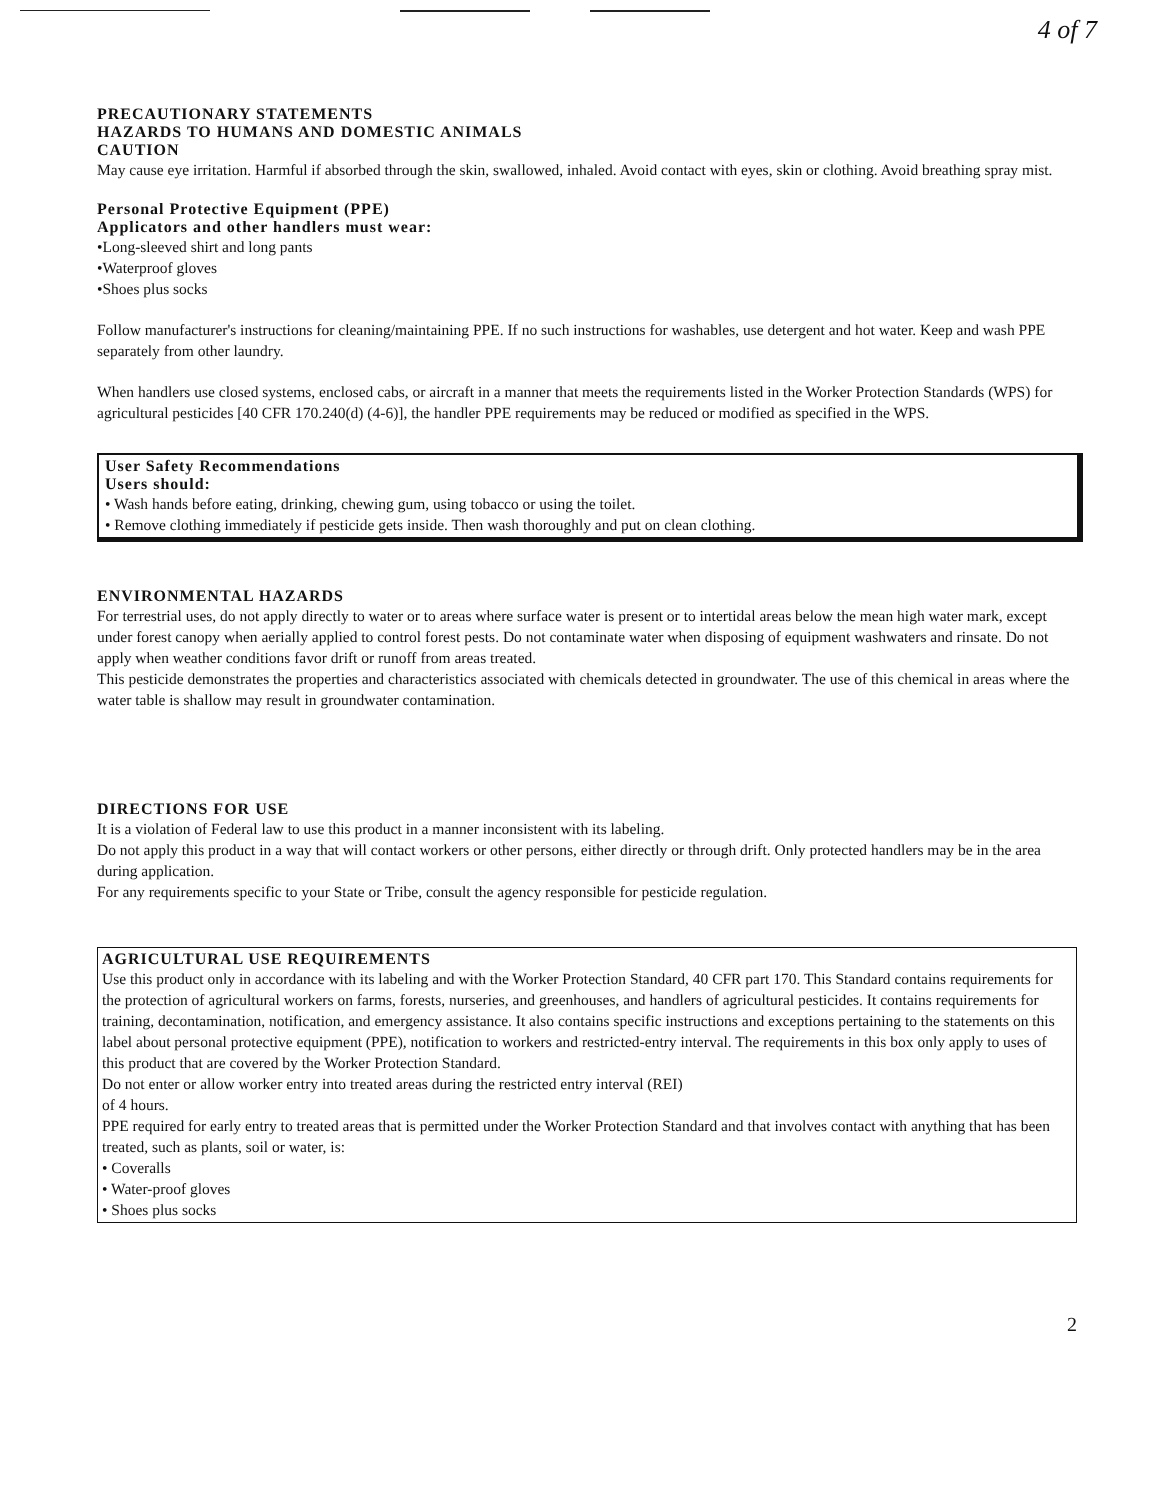4 of 7
PRECAUTIONARY STATEMENTS
HAZARDS TO HUMANS AND DOMESTIC ANIMALS
CAUTION
May cause eye irritation. Harmful if absorbed through the skin, swallowed, inhaled. Avoid contact with eyes, skin or clothing. Avoid breathing spray mist.
Personal Protective Equipment (PPE)
Applicators and other handlers must wear:
•Long-sleeved shirt and long pants
•Waterproof gloves
•Shoes plus socks
Follow manufacturer's instructions for cleaning/maintaining PPE. If no such instructions for washables, use detergent and hot water. Keep and wash PPE separately from other laundry.
When handlers use closed systems, enclosed cabs, or aircraft in a manner that meets the requirements listed in the Worker Protection Standards (WPS) for agricultural pesticides [40 CFR 170.240(d) (4-6)], the handler PPE requirements may be reduced or modified as specified in the WPS.
User Safety Recommendations
Users should:
• Wash hands before eating, drinking, chewing gum, using tobacco or using the toilet.
• Remove clothing immediately if pesticide gets inside. Then wash thoroughly and put on clean clothing.
ENVIRONMENTAL HAZARDS
For terrestrial uses, do not apply directly to water or to areas where surface water is present or to intertidal areas below the mean high water mark, except under forest canopy when aerially applied to control forest pests. Do not contaminate water when disposing of equipment washwaters and rinsate. Do not apply when weather conditions favor drift or runoff from areas treated.
This pesticide demonstrates the properties and characteristics associated with chemicals detected in groundwater. The use of this chemical in areas where the water table is shallow may result in groundwater contamination.
DIRECTIONS FOR USE
It is a violation of Federal law to use this product in a manner inconsistent with its labeling.
Do not apply this product in a way that will contact workers or other persons, either directly or through drift. Only protected handlers may be in the area during application.
For any requirements specific to your State or Tribe, consult the agency responsible for pesticide regulation.
AGRICULTURAL USE REQUIREMENTS
Use this product only in accordance with its labeling and with the Worker Protection Standard, 40 CFR part 170. This Standard contains requirements for the protection of agricultural workers on farms, forests, nurseries, and greenhouses, and handlers of agricultural pesticides. It contains requirements for training, decontamination, notification, and emergency assistance. It also contains specific instructions and exceptions pertaining to the statements on this label about personal protective equipment (PPE), notification to workers and restricted-entry interval. The requirements in this box only apply to uses of this product that are covered by the Worker Protection Standard.
Do not enter or allow worker entry into treated areas during the restricted entry interval (REI)
of 4 hours.
PPE required for early entry to treated areas that is permitted under the Worker Protection Standard and that involves contact with anything that has been treated, such as plants, soil or water, is:
• Coveralls
• Water-proof gloves
• Shoes plus socks
2